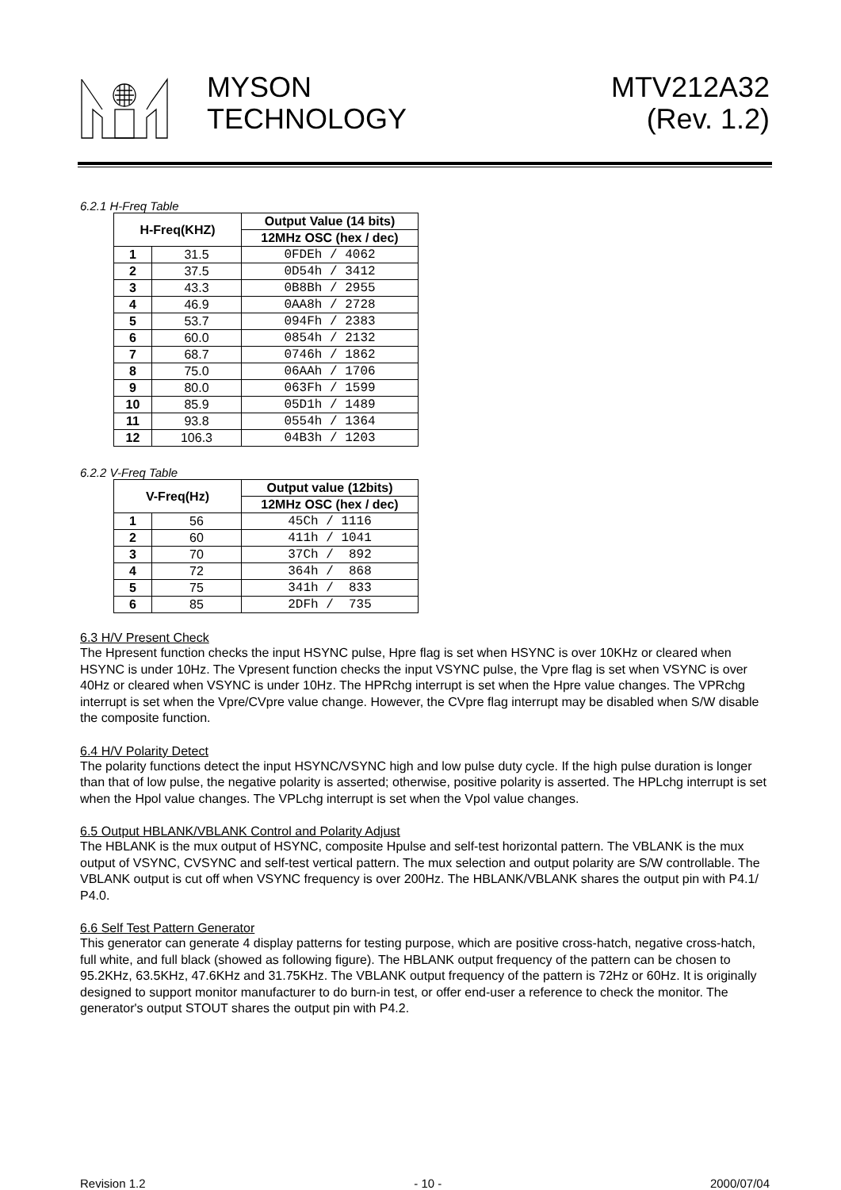MYSON
TECHNOLOGY
MTV212A32
(Rev. 1.2)
6.2.1 H-Freq Table
| H-Freq(KHZ) | | Output Value (14 bits) |
| --- | --- | --- |
| | | 12MHz OSC (hex / dec) |
| 1 | 31.5 | 0FDEh / 4062 |
| 2 | 37.5 | 0D54h / 3412 |
| 3 | 43.3 | 0B8Bh / 2955 |
| 4 | 46.9 | 0AA8h / 2728 |
| 5 | 53.7 | 094Fh / 2383 |
| 6 | 60.0 | 0854h / 2132 |
| 7 | 68.7 | 0746h / 1862 |
| 8 | 75.0 | 06AAh / 1706 |
| 9 | 80.0 | 063Fh / 1599 |
| 10 | 85.9 | 05D1h / 1489 |
| 11 | 93.8 | 0554h / 1364 |
| 12 | 106.3 | 04B3h / 1203 |
6.2.2 V-Freq Table
| V-Freq(Hz) | | Output value (12bits) |
| --- | --- | --- |
| | | 12MHz OSC (hex / dec) |
| 1 | 56 | 45Ch / 1116 |
| 2 | 60 | 411h / 1041 |
| 3 | 70 | 37Ch / 892 |
| 4 | 72 | 364h / 868 |
| 5 | 75 | 341h / 833 |
| 6 | 85 | 2DFh / 735 |
6.3 H/V Present Check
The Hpresent function checks the input HSYNC pulse, Hpre flag is set when HSYNC is over 10KHz or cleared when HSYNC is under 10Hz. The Vpresent function checks the input VSYNC pulse, the Vpre flag is set when VSYNC is over 40Hz or cleared when VSYNC is under 10Hz. The HPRchg interrupt is set when the Hpre value changes. The VPRchg interrupt is set when the Vpre/CVpre value change. However, the CVpre flag interrupt may be disabled when S/W disable the composite function.
6.4 H/V Polarity Detect
The polarity functions detect the input HSYNC/VSYNC high and low pulse duty cycle. If the high pulse duration is longer than that of low pulse, the negative polarity is asserted; otherwise, positive polarity is asserted. The HPLchg interrupt is set when the Hpol value changes. The VPLchg interrupt is set when the Vpol value changes.
6.5 Output HBLANK/VBLANK Control and Polarity Adjust
The HBLANK is the mux output of HSYNC, composite Hpulse and self-test horizontal pattern. The VBLANK is the mux output of VSYNC, CVSYNC and self-test vertical pattern. The mux selection and output polarity are S/W controllable. The VBLANK output is cut off when VSYNC frequency is over 200Hz. The HBLANK/VBLANK shares the output pin with P4.1/ P4.0.
6.6 Self Test Pattern Generator
This generator can generate 4 display patterns for testing purpose, which are positive cross-hatch, negative cross-hatch, full white, and full black (showed as following figure). The HBLANK output frequency of the pattern can be chosen to 95.2KHz, 63.5KHz, 47.6KHz and 31.75KHz. The VBLANK output frequency of the pattern is 72Hz or 60Hz. It is originally designed to support monitor manufacturer to do burn-in test, or offer end-user a reference to check the monitor. The generator's output STOUT shares the output pin with P4.2.
Revision 1.2 - 10 - 2000/07/04